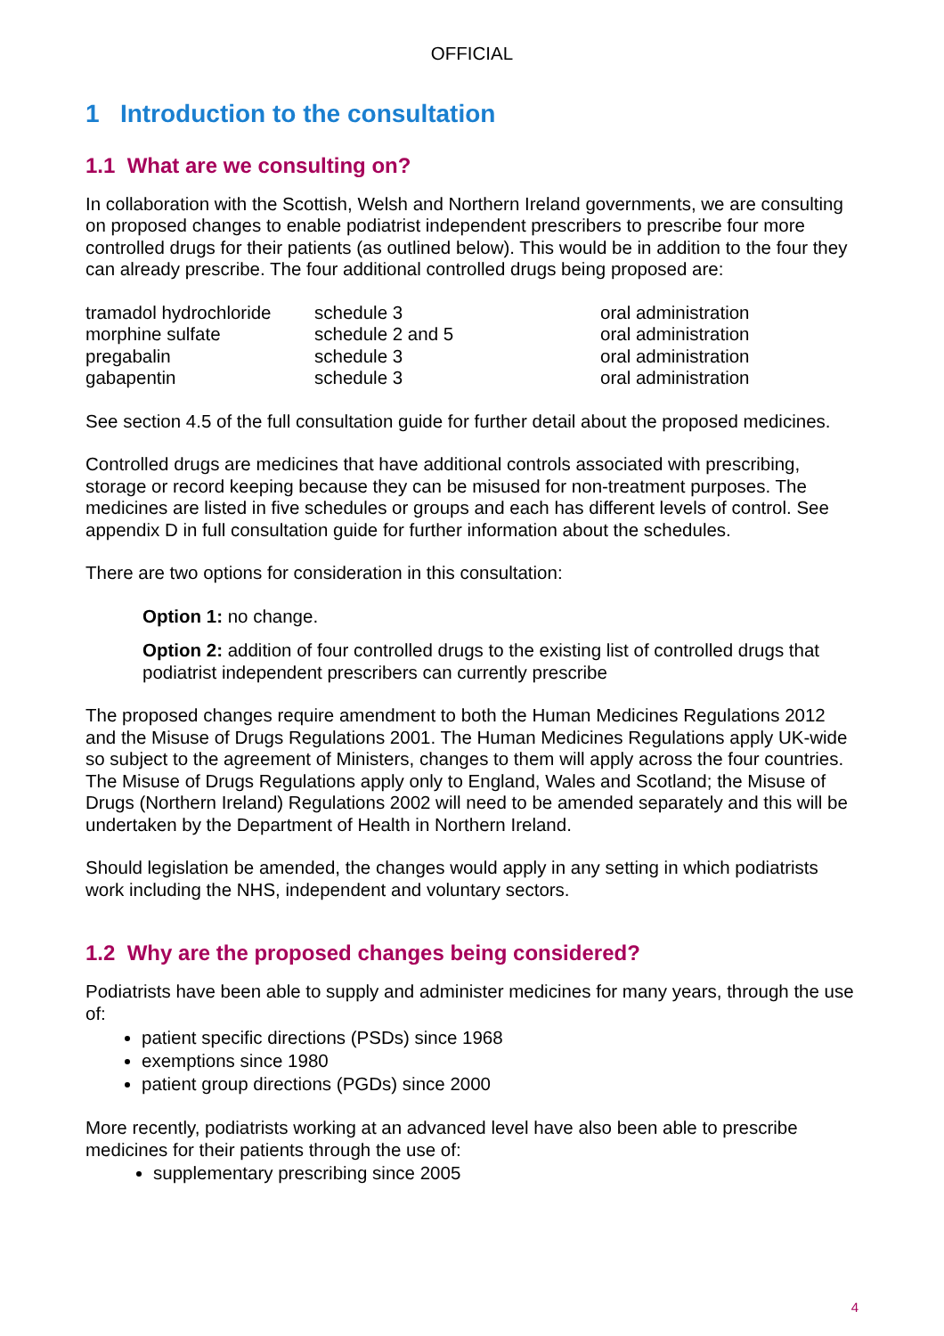OFFICIAL
1 Introduction to the consultation
1.1 What are we consulting on?
In collaboration with the Scottish, Welsh and Northern Ireland governments, we are consulting on proposed changes to enable podiatrist independent prescribers to prescribe four more controlled drugs for their patients (as outlined below). This would be in addition to the four they can already prescribe. The four additional controlled drugs being proposed are:
| tramadol hydrochloride | schedule 3 | oral administration |
| morphine sulfate | schedule 2 and 5 | oral administration |
| pregabalin | schedule 3 | oral administration |
| gabapentin | schedule 3 | oral administration |
See section 4.5 of the full consultation guide for further detail about the proposed medicines.
Controlled drugs are medicines that have additional controls associated with prescribing, storage or record keeping because they can be misused for non-treatment purposes. The medicines are listed in five schedules or groups and each has different levels of control. See appendix D in full consultation guide for further information about the schedules.
There are two options for consideration in this consultation:
Option 1: no change.
Option 2: addition of four controlled drugs to the existing list of controlled drugs that podiatrist independent prescribers can currently prescribe
The proposed changes require amendment to both the Human Medicines Regulations 2012 and the Misuse of Drugs Regulations 2001. The Human Medicines Regulations apply UK-wide so subject to the agreement of Ministers, changes to them will apply across the four countries. The Misuse of Drugs Regulations apply only to England, Wales and Scotland; the Misuse of Drugs (Northern Ireland) Regulations 2002 will need to be amended separately and this will be undertaken by the Department of Health in Northern Ireland.
Should legislation be amended, the changes would apply in any setting in which podiatrists work including the NHS, independent and voluntary sectors.
1.2 Why are the proposed changes being considered?
Podiatrists have been able to supply and administer medicines for many years, through the use of:
patient specific directions (PSDs) since 1968
exemptions since 1980
patient group directions (PGDs) since 2000
More recently, podiatrists working at an advanced level have also been able to prescribe medicines for their patients through the use of:
supplementary prescribing since 2005
4